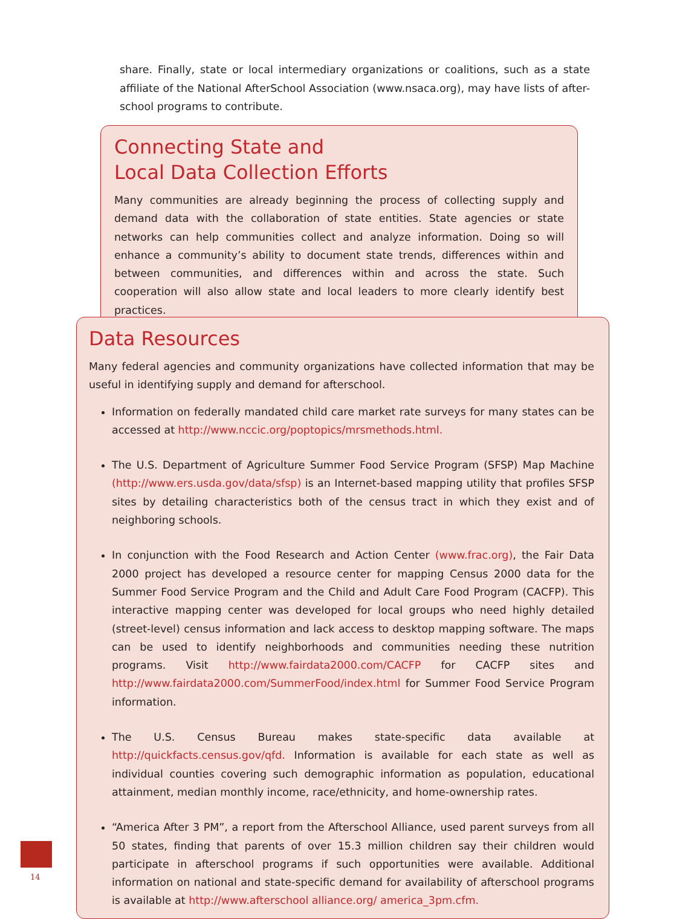share. Finally, state or local intermediary organizations or coalitions, such as a state affiliate of the National AfterSchool Association (www.nsaca.org), may have lists of after-school programs to contribute.
Connecting State and
Local Data Collection Efforts
Many communities are already beginning the process of collecting supply and demand data with the collaboration of state entities. State agencies or state networks can help communities collect and analyze information. Doing so will enhance a community’s ability to document state trends, differences within and between communities, and differences within and across the state. Such cooperation will also allow state and local leaders to more clearly identify best practices.
Data Resources
Many federal agencies and community organizations have collected information that may be useful in identifying supply and demand for afterschool.
Information on federally mandated child care market rate surveys for many states can be accessed at http://www.nccic.org/poptopics/mrsmethods.html.
The U.S. Department of Agriculture Summer Food Service Program (SFSP) Map Machine (http://www.ers.usda.gov/data/sfsp) is an Internet-based mapping utility that profiles SFSP sites by detailing characteristics both of the census tract in which they exist and of neighboring schools.
In conjunction with the Food Research and Action Center (www.frac.org), the Fair Data 2000 project has developed a resource center for mapping Census 2000 data for the Summer Food Service Program and the Child and Adult Care Food Program (CACFP). This interactive mapping center was developed for local groups who need highly detailed (street-level) census information and lack access to desktop mapping software. The maps can be used to identify neighborhoods and communities needing these nutrition programs. Visit http://www.fairdata2000.com/CACFP for CACFP sites and http://www.fairdata2000.com/SummerFood/index.html for Summer Food Service Program information.
The U.S. Census Bureau makes state-specific data available at http://quickfacts.census.gov/qfd. Information is available for each state as well as individual counties covering such demographic information as population, educational attainment, median monthly income, race/ethnicity, and home-ownership rates.
“America After 3 PM”, a report from the Afterschool Alliance, used parent surveys from all 50 states, finding that parents of over 15.3 million children say their children would participate in afterschool programs if such opportunities were available. Additional information on national and state-specific demand for availability of afterschool programs is available at http://www.afterschool alliance.org/ america_3pm.cfm.
14